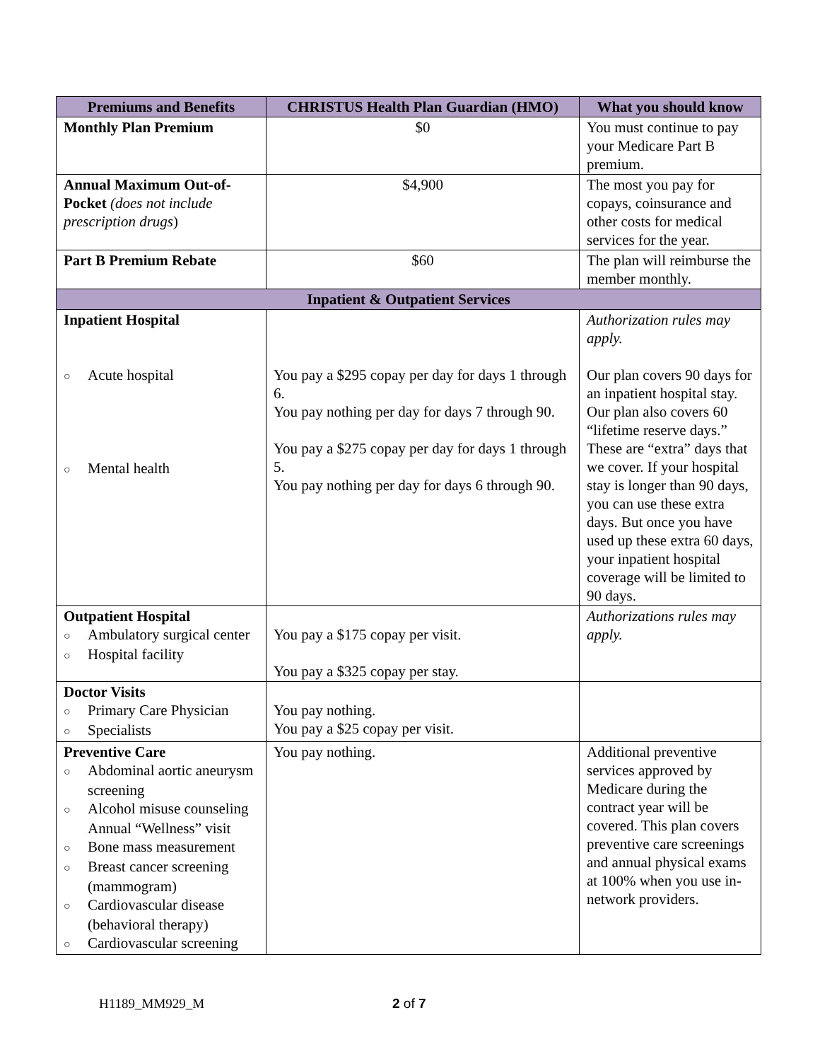| Premiums and Benefits | CHRISTUS Health Plan Guardian (HMO) | What you should know |
| --- | --- | --- |
| Monthly Plan Premium | $0 | You must continue to pay your Medicare Part B premium. |
| Annual Maximum Out-of-Pocket (does not include prescription drugs ) | $4,900 | The most you pay for copays, coinsurance and other costs for medical services for the year. |
| Part B Premium Rebate | $60 | The plan will reimburse the member monthly. |
| Inpatient & Outpatient Services | | |
| Inpatient Hospital ○ Acute hospital ○ Mental health | You pay a $295 copay per day for days 1 through 6. You pay nothing per day for days 7 through 90. You pay a $275 copay per day for days 1 through 5. You pay nothing per day for days 6 through 90. | Authorization rules may apply. Our plan covers 90 days for an inpatient hospital stay. Our plan also covers 60 “lifetime reserve days.” These are “extra” days that we cover. If your hospital stay is longer than 90 days, you can use these extra days. But once you have used up these extra 60 days, your inpatient hospital coverage will be limited to 90 days. |
| Outpatient Hospital ○ Ambulatory surgical center ○ Hospital facility | You pay a $175 copay per visit. You pay a $325 copay per stay. | Authorizations rules may apply. |
| Doctor Visits ○ Primary Care Physician ○ Specialists | You pay nothing. You pay a $25 copay per visit. | |
| Preventive Care ○ Abdominal aortic aneurysm screening ○ Alcohol misuse counseling Annual “Wellness” visit ○ Bone mass measurement ○ Breast cancer screening (mammogram) ○ Cardiovascular disease (behavioral therapy) ○ Cardiovascular screening | You pay nothing. | Additional preventive services approved by Medicare during the contract year will be covered. This plan covers preventive care screenings and annual physical exams at 100% when you use in-network providers. |
H1189_MM929_M 2 of 7